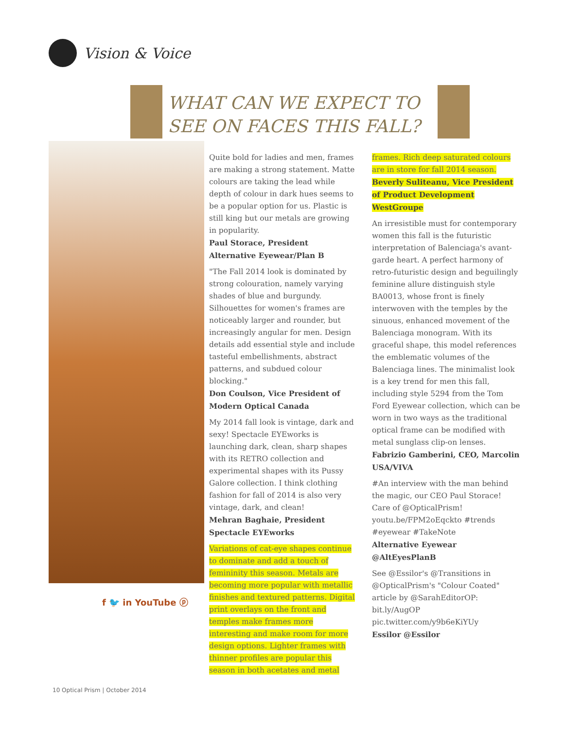Vision & Voice
WHAT CAN WE EXPECT TO
SEE ON FACES THIS FALL?
f 🐦 in YouTube ⓟ
Quite bold for ladies and men, frames are making a strong statement. Matte colours are taking the lead while depth of colour in dark hues seems to be a popular option for us. Plastic is still king but our metals are growing in popularity.
Paul Storace, President Alternative Eyewear/Plan B
"The Fall 2014 look is dominated by strong colouration, namely varying shades of blue and burgundy. Silhouettes for women's frames are noticeably larger and rounder, but increasingly angular for men. Design details add essential style and include tasteful embellishments, abstract patterns, and subdued colour blocking."
Don Coulson, Vice President of Modern Optical Canada
My 2014 fall look is vintage, dark and sexy! Spectacle EYEworks is launching dark, clean, sharp shapes with its RETRO collection and experimental shapes with its Pussy Galore collection. I think clothing fashion for fall of 2014 is also very vintage, dark, and clean!
Mehran Baghaie, President Spectacle EYEworks
Variations of cat-eye shapes continue to dominate and add a touch of femininity this season. Metals are becoming more popular with metallic finishes and textured patterns. Digital print overlays on the front and temples make frames more interesting and make room for more design options. Lighter frames with thinner profiles are popular this season in both acetates and metal
frames. Rich deep saturated colours are in store for fall 2014 season.
Beverly Suliteanu, Vice President of Product Development WestGroupe
An irresistible must for contemporary women this fall is the futuristic interpretation of Balenciaga's avant-garde heart. A perfect harmony of retro-futuristic design and beguilingly feminine allure distinguish style BA0013, whose front is finely interwoven with the temples by the sinuous, enhanced movement of the Balenciaga monogram. With its graceful shape, this model references the emblematic volumes of the Balenciaga lines. The minimalist look is a key trend for men this fall, including style 5294 from the Tom Ford Eyewear collection, which can be worn in two ways as the traditional optical frame can be modified with metal sunglass clip-on lenses.
Fabrizio Gamberini, CEO, Marcolin USA/VIVA
#An interview with the man behind the magic, our CEO Paul Storace! Care of @OpticalPrism! youtu.be/FPM2oEqckto #trends #eyewear #TakeNote
Alternative Eyewear @AltEyesPlanB
See @Essilor's @Transitions in @OpticalPrism's "Colour Coated" article by @SarahEditorOP: bit.ly/AugOP pic.twitter.com/y9b6eKiYUy
Essilor @Essilor
10 Optical Prism | October 2014